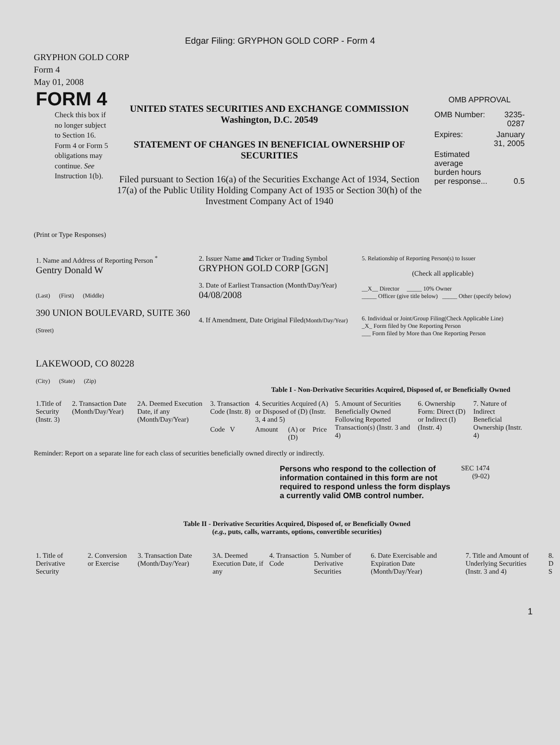Edgar Filing: GRYPHON GOLD CORP - Form 4
GRYPHON GOLD CORP
Form 4
May 01, 2008
FORM 4
Check this box if no longer subject to Section 16. Form 4 or Form 5 obligations may continue. See Instruction 1(b).
UNITED STATES SECURITIES AND EXCHANGE COMMISSION
Washington, D.C. 20549
STATEMENT OF CHANGES IN BENEFICIAL OWNERSHIP OF SECURITIES
Filed pursuant to Section 16(a) of the Securities Exchange Act of 1934, Section 17(a) of the Public Utility Holding Company Act of 1935 or Section 30(h) of the Investment Company Act of 1940
OMB APPROVAL
| OMB Number: | 3235-0287 |
| Expires: | January 31, 2005 |
| Estimated average burden hours per response... | 0.5 |
(Print or Type Responses)
| 1. Name and Address of Reporting Person <sup>*</sup> Gentry Donald W (Last) (First) (Middle) 390 UNION BOULEVARD, SUITE 360 (Street) LAKEWOOD, CO 80228 (City) (State) (Zip) | 2. Issuer Name and Ticker or Trading Symbol GRYPHON GOLD CORP [GGN] 3. Date of Earliest Transaction (Month/Day/Year) 04/08/2008 4. If Amendment, Date Original Filed (Month/Day/Year) | 5. Relationship of Reporting Person(s) to Issuer (Check all applicable) __X__ Director _____ 10% Owner _____ Officer (give title below) _____ Other (specify below) 6. Individual or Joint/Group Filing(Check Applicable Line) _X_ Form filed by One Reporting Person ___ Form filed by More than One Reporting Person |
Table I - Non-Derivative Securities Acquired, Disposed of, or Beneficially Owned
| 1.Title of Security (Instr. 3) | 2. Transaction Date (Month/Day/Year) | 2A. Deemed Execution Date, if any (Month/Day/Year) | 3. Transaction Code (Instr. 8) | 4. Securities Acquired (A) or Disposed of (D) (Instr. 3, 4 and 5) | | | 5. Amount of Securities Beneficially Owned Following Reported Transaction(s) (Instr. 3 and 4) | 6. Ownership Form: Direct (D) or Indirect (I) (Instr. 4) | 7. Nature of Indirect Beneficial Ownership (Instr. 4) |
| --- | --- | --- | --- | --- | --- | --- | --- | --- | --- |
| | | | Code V | Amount | (A) or (D) | Price | | | |
Reminder: Report on a separate line for each class of securities beneficially owned directly or indirectly.
Persons who respond to the collection of information contained in this form are not required to respond unless the form displays a currently valid OMB control number.
SEC 1474
(9-02)
Table II - Derivative Securities Acquired, Disposed of, or Beneficially Owned
(e.g., puts, calls, warrants, options, convertible securities)
| 1. Title of Derivative Security | 2. Conversion or Exercise | 3. Transaction Date (Month/Day/Year) | 3A. Deemed Execution Date, if any | 4. Transaction Code | 5. Number of Derivative Securities | 6. Date Exercisable and Expiration Date (Month/Day/Year) | 7. Title and Amount of Underlying Securities (Instr. 3 and 4) | 8. D S |
| --- | --- | --- | --- | --- | --- | --- | --- | --- |
1